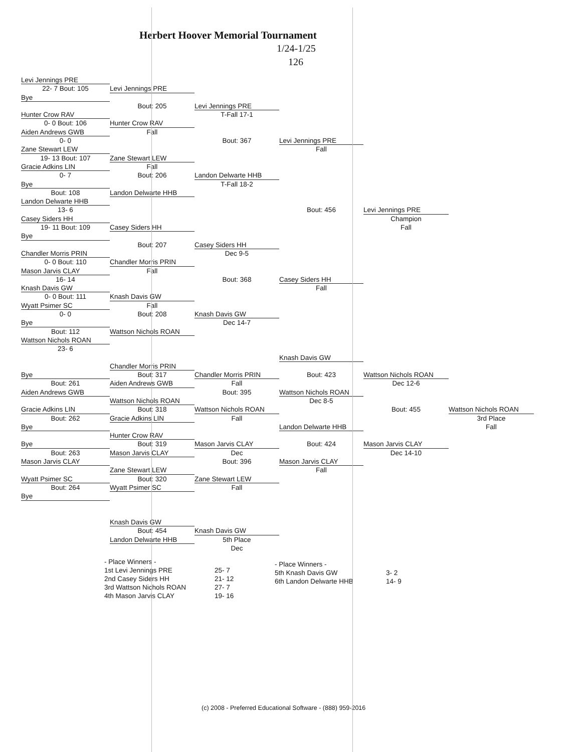Herbert Hoover Memorial Tournament
1/24-1/25
126
Levi Jennings PRE
22- 7 Bout: 105
Levi Jennings PRE
Bye
Bout: 205
Levi Jennings PRE
Hunter Crow RAV
T-Fall 17-1
0- 0 Bout: 106
Hunter Crow RAV
Aiden Andrews GWB
Fall
0- 0
Bout: 367
Levi Jennings PRE
Zane Stewart LEW
Fall
19- 13 Bout: 107
Zane Stewart LEW
Gracie Adkins LIN
Fall
0- 7
Bout: 206
Landon Delwarte HHB
Bye
T-Fall 18-2
Bout: 108
Landon Delwarte HHB
Landon Delwarte HHB
13- 6
Bout: 456
Levi Jennings PRE
Casey Siders HH
Champion
19- 11 Bout: 109
Casey Siders HH
Fall
Bye
Bout: 207
Casey Siders HH
Chandler Morris PRIN
Dec 9-5
0- 0 Bout: 110
Chandler Morris PRIN
Mason Jarvis CLAY
Fall
16- 14
Bout: 368
Casey Siders HH
Knash Davis GW
Fall
0- 0 Bout: 111
Knash Davis GW
Wyatt Psimer SC
Fall
0- 0
Bout: 208
Knash Davis GW
Bye
Dec 14-7
Bout: 112
Wattson Nichols ROAN
Wattson Nichols ROAN
23- 6
Knash Davis GW
Chandler Morris PRIN
Bye
Bout: 317
Chandler Morris PRIN
Bout: 423
Wattson Nichols ROAN
Bout: 261
Aiden Andrews GWB
Fall
Dec 12-6
Aiden Andrews GWB
Bout: 395
Wattson Nichols ROAN
Wattson Nichols ROAN
Dec 8-5
Gracie Adkins LIN
Bout: 318
Wattson Nichols ROAN
Bout: 455
Wattson Nichols ROAN
Bout: 262
Gracie Adkins LIN
Fall
3rd Place
Bye
Landon Delwarte HHB
Fall
Hunter Crow RAV
Bye
Bout: 319
Mason Jarvis CLAY
Bout: 424
Mason Jarvis CLAY
Bout: 263
Mason Jarvis CLAY
Dec
Dec 14-10
Mason Jarvis CLAY
Bout: 396
Mason Jarvis CLAY
Zane Stewart LEW
Fall
Wyatt Psimer SC
Bout: 320
Zane Stewart LEW
Bout: 264
Wyatt Psimer SC
Fall
Bye
Knash Davis GW
Bout: 454
Knash Davis GW
Landon Delwarte HHB
5th Place
Dec
- Place Winners -
1st Levi Jennings PRE
2nd Casey Siders HH
3rd Wattson Nichols ROAN
4th Mason Jarvis CLAY
25- 7
21- 12
27- 7
19- 16
- Place Winners -
5th Knash Davis GW
6th Landon Delwarte HHB
3- 2
14- 9
(c) 2008 - Preferred Educational Software - (888) 959-2016